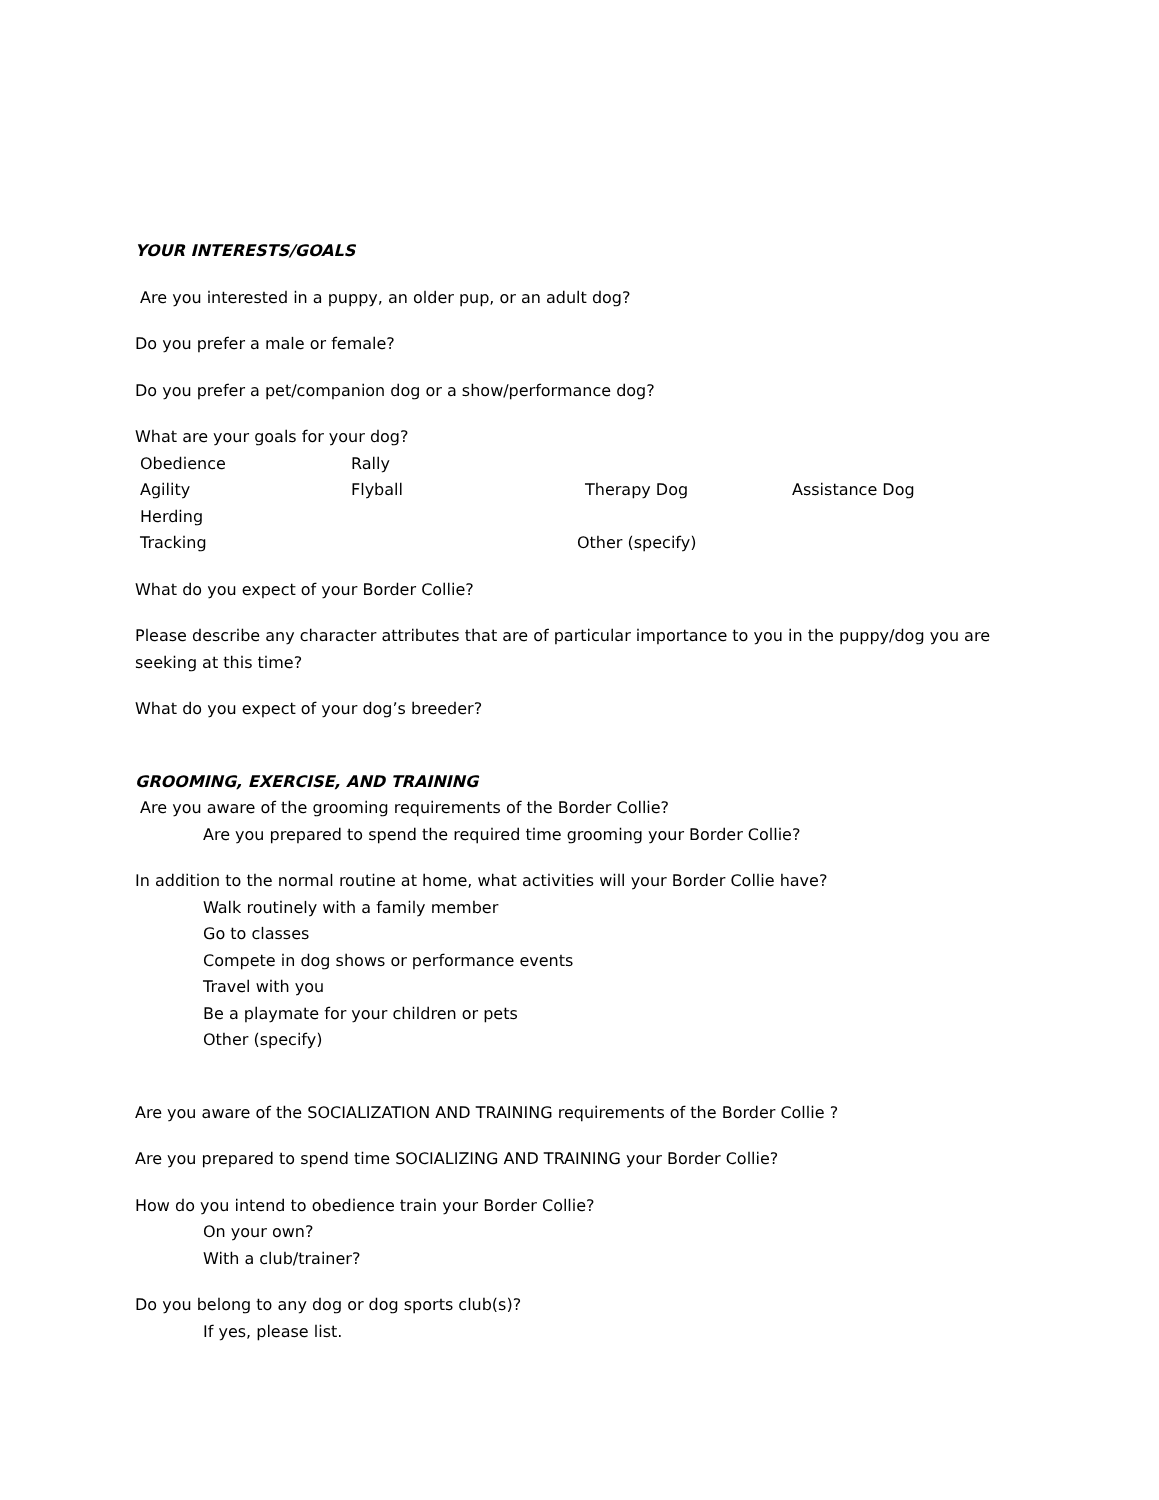YOUR INTERESTS/GOALS
Are you interested in a puppy, an older pup, or an adult dog?
Do you prefer a male or female?
Do you prefer a pet/companion dog or a show/performance dog?
What are your goals for your dog?
Obedience Rally
Agility Flyball Therapy Dog Assistance Dog
Herding
Tracking Other (specify)
What do you expect of your Border Collie?
Please describe any character attributes that are of particular importance to you in the puppy/dog you are seeking at this time?
What do you expect of your dog’s breeder?
GROOMING, EXERCISE, AND TRAINING
Are you aware of the grooming requirements of the Border Collie?
Are you prepared to spend the required time grooming your Border Collie?
In addition to the normal routine at home, what activities will your Border Collie have?
Walk routinely with a family member
Go to classes
Compete in dog shows or performance events
Travel with you
Be a playmate for your children or pets
Other (specify)
Are you aware of the SOCIALIZATION AND TRAINING requirements of the Border Collie ?
Are you prepared to spend time SOCIALIZING AND TRAINING your Border Collie?
How do you intend to obedience train your Border Collie?
On your own?
With a club/trainer?
Do you belong to any dog or dog sports club(s)?
If yes, please list.